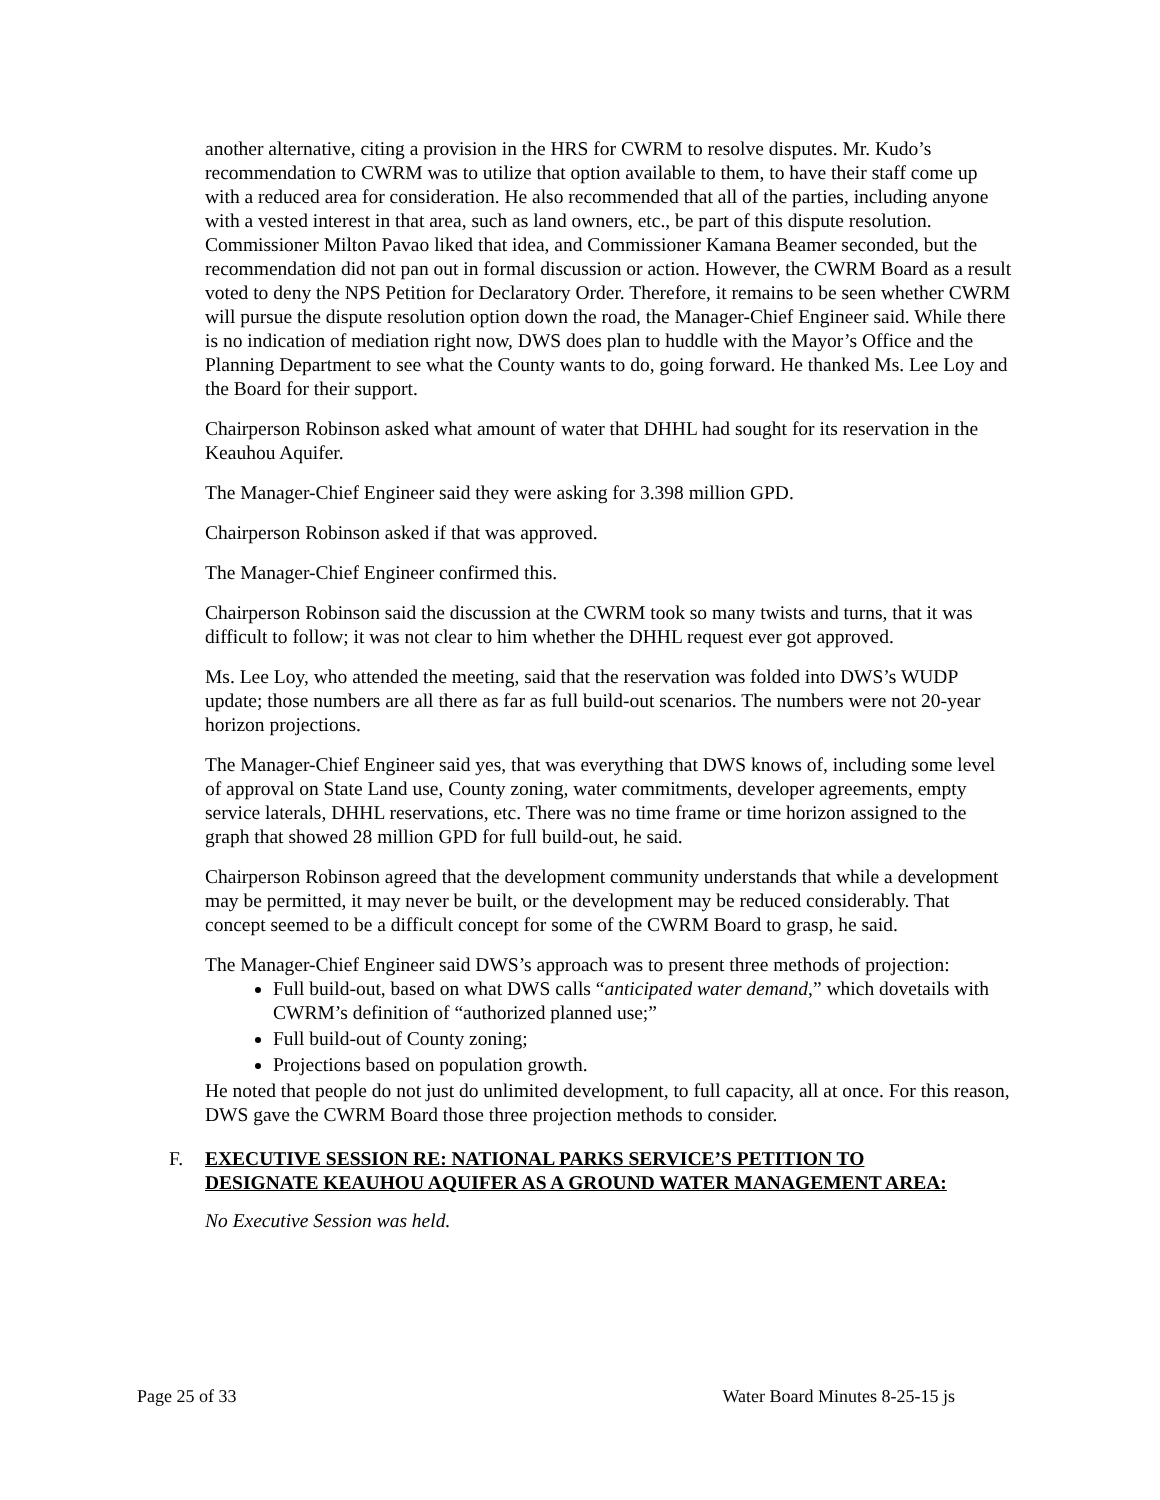another alternative, citing a provision in the HRS for CWRM to resolve disputes. Mr. Kudo’s recommendation to CWRM was to utilize that option available to them, to have their staff come up with a reduced area for consideration. He also recommended that all of the parties, including anyone with a vested interest in that area, such as land owners, etc., be part of this dispute resolution. Commissioner Milton Pavao liked that idea, and Commissioner Kamana Beamer seconded, but the recommendation did not pan out in formal discussion or action. However, the CWRM Board as a result voted to deny the NPS Petition for Declaratory Order. Therefore, it remains to be seen whether CWRM will pursue the dispute resolution option down the road, the Manager-Chief Engineer said. While there is no indication of mediation right now, DWS does plan to huddle with the Mayor’s Office and the Planning Department to see what the County wants to do, going forward. He thanked Ms. Lee Loy and the Board for their support.
Chairperson Robinson asked what amount of water that DHHL had sought for its reservation in the Keauhou Aquifer.
The Manager-Chief Engineer said they were asking for 3.398 million GPD.
Chairperson Robinson asked if that was approved.
The Manager-Chief Engineer confirmed this.
Chairperson Robinson said the discussion at the CWRM took so many twists and turns, that it was difficult to follow; it was not clear to him whether the DHHL request ever got approved.
Ms. Lee Loy, who attended the meeting, said that the reservation was folded into DWS’s WUDP update; those numbers are all there as far as full build-out scenarios. The numbers were not 20-year horizon projections.
The Manager-Chief Engineer said yes, that was everything that DWS knows of, including some level of approval on State Land use, County zoning, water commitments, developer agreements, empty service laterals, DHHL reservations, etc. There was no time frame or time horizon assigned to the graph that showed 28 million GPD for full build-out, he said.
Chairperson Robinson agreed that the development community understands that while a development may be permitted, it may never be built, or the development may be reduced considerably. That concept seemed to be a difficult concept for some of the CWRM Board to grasp, he said.
The Manager-Chief Engineer said DWS’s approach was to present three methods of projection:
Full build-out, based on what DWS calls “anticipated water demand,” which dovetails with CWRM’s definition of “authorized planned use;”
Full build-out of County zoning;
Projections based on population growth.
He noted that people do not just do unlimited development, to full capacity, all at once. For this reason, DWS gave the CWRM Board those three projection methods to consider.
F. EXECUTIVE SESSION RE: NATIONAL PARKS SERVICE’S PETITION TO
DESIGNATE KEAUHOU AQUIFER AS A GROUND WATER MANAGEMENT AREA:
No Executive Session was held.
Page 25 of 33 Water Board Minutes 8-25-15 js